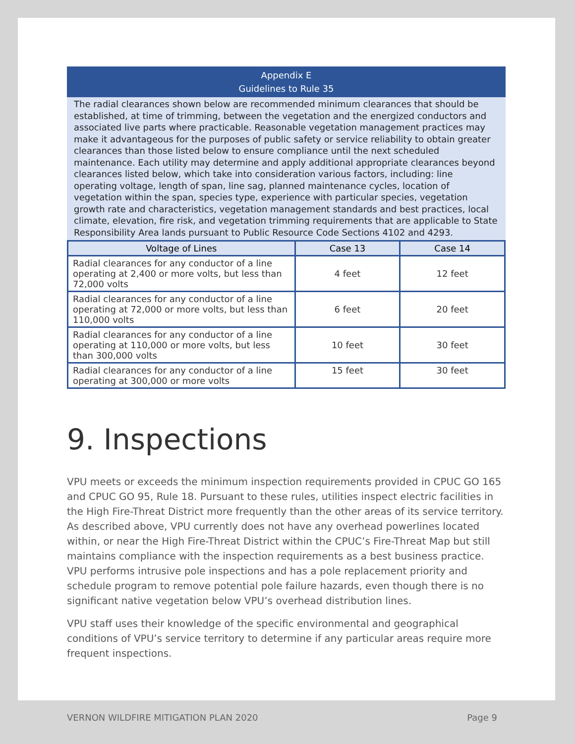Appendix E
Guidelines to Rule 35
The radial clearances shown below are recommended minimum clearances that should be established, at time of trimming, between the vegetation and the energized conductors and associated live parts where practicable. Reasonable vegetation management practices may make it advantageous for the purposes of public safety or service reliability to obtain greater clearances than those listed below to ensure compliance until the next scheduled maintenance. Each utility may determine and apply additional appropriate clearances beyond clearances listed below, which take into consideration various factors, including: line operating voltage, length of span, line sag, planned maintenance cycles, location of vegetation within the span, species type, experience with particular species, vegetation growth rate and characteristics, vegetation management standards and best practices, local climate, elevation, fire risk, and vegetation trimming requirements that are applicable to State Responsibility Area lands pursuant to Public Resource Code Sections 4102 and 4293.
| Voltage of Lines | Case 13 | Case 14 |
| --- | --- | --- |
| Radial clearances for any conductor of a line operating at 2,400 or more volts, but less than 72,000 volts | 4 feet | 12 feet |
| Radial clearances for any conductor of a line operating at 72,000 or more volts, but less than 110,000 volts | 6 feet | 20 feet |
| Radial clearances for any conductor of a line operating at 110,000 or more volts, but less than 300,000 volts | 10 feet | 30 feet |
| Radial clearances for any conductor of a line operating at 300,000 or more volts | 15 feet | 30 feet |
9. Inspections
VPU meets or exceeds the minimum inspection requirements provided in CPUC GO 165 and CPUC GO 95, Rule 18. Pursuant to these rules, utilities inspect electric facilities in the High Fire-Threat District more frequently than the other areas of its service territory. As described above, VPU currently does not have any overhead powerlines located within, or near the High Fire-Threat District within the CPUC’s Fire-Threat Map but still maintains compliance with the inspection requirements as a best business practice. VPU performs intrusive pole inspections and has a pole replacement priority and schedule program to remove potential pole failure hazards, even though there is no significant native vegetation below VPU’s overhead distribution lines.
VPU staff uses their knowledge of the specific environmental and geographical conditions of VPU’s service territory to determine if any particular areas require more frequent inspections.
VERNON WILDFIRE MITIGATION PLAN 2020 Page 9